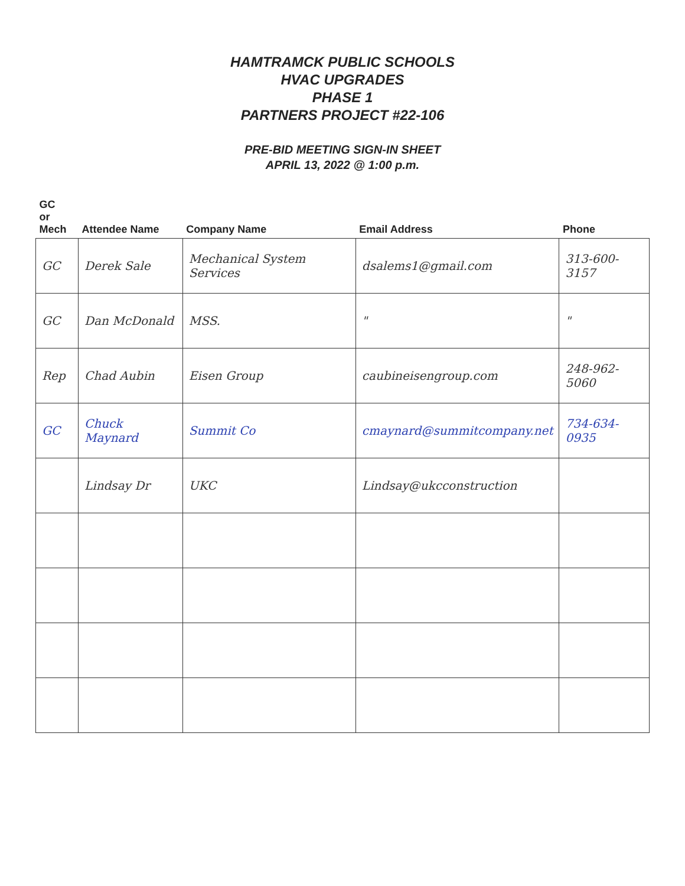HAMTRAMCK PUBLIC SCHOOLS
HVAC UPGRADES
PHASE 1
PARTNERS PROJECT #22-106
PRE-BID MEETING SIGN-IN SHEET
APRIL 13, 2022 @ 1:00 p.m.
| GC or Mech | Attendee Name | Company Name | Email Address | Phone |
| --- | --- | --- | --- | --- |
| GC | Derek Sale | Mechanical System Services | dsalems1@gmail.com | 313-600-3157 |
| GC | Dan McDonald | MSS. | " | " |
| Rep | Chad Aubin | Eisen Group | caubineisengroup.com | 248-962-5060 |
| GC | Chuck Maynard | Summit Co | cmaynard@summitcompany.net | 734-634-0935 |
| | Lindsay Dr | UKC | Lindsay@ukcconstruction | |